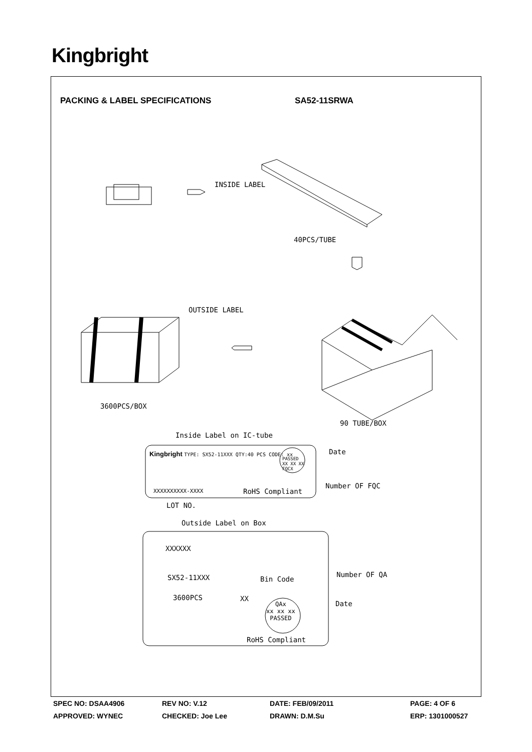Kingbright
PACKING & LABEL SPECIFICATIONS SA52-11SRWA
INSIDE LABEL
40PCS/TUBE
OUTSIDE LABEL
3600PCS/BOX
90 TUBE/BOX
Inside Label on IC-tube
Kingbright TYPE: SX52-11XXX QTY:40 PCS CODE: xx
PASSED
XX XX XX
FQCX
Date
XXXXXXXXXX-XXXX RoHS Compliant
Number OF FQC
LOT NO.
Outside Label on Box
XXXXXX
SX52-11XXX Bin Code
Number OF QA
3600PCS XX
Date
QAx
xx xx xx
PASSED
RoHS Compliant
SPEC NO: DSAA4906 REV NO: V.12 DATE: FEB/09/2011 PAGE: 4 OF 6
APPROVED: WYNEC CHECKED: Joe Lee DRAWN: D.M.Su ERP: 1301000527